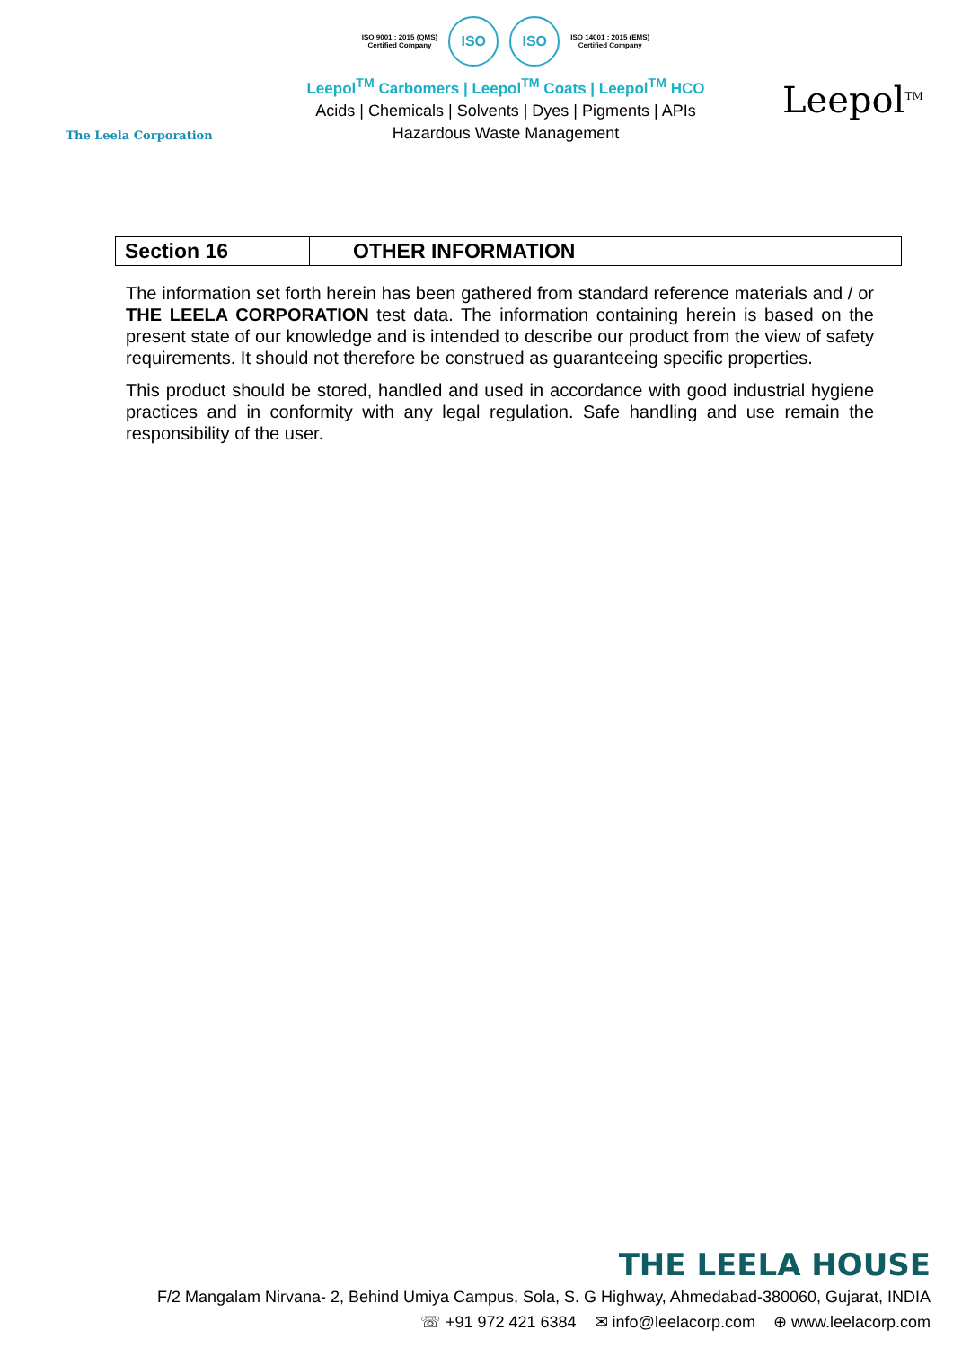The Leela Corporation
ISO 9001 : 2015 (QMS)
Certified Company ISO ISO ISO 14001 : 2015 (EMS)
Certified Company
Leepol<sup>TM</sup> Carbomers | Leepol<sup>TM</sup> Coats | Leepol<sup>TM</sup> HCO
Acids | Chemicals | Solvents | Dyes | Pigments | APIs
Hazardous Waste Management
Leepol<sup>TM</sup>
| Section 16 | OTHER INFORMATION |
The information set forth herein has been gathered from standard reference materials and / or THE LEELA CORPORATION test data. The information containing herein is based on the present state of our knowledge and is intended to describe our product from the view of safety requirements. It should not therefore be construed as guaranteeing specific properties.
This product should be stored, handled and used in accordance with good industrial hygiene practices and in conformity with any legal regulation. Safe handling and use remain the responsibility of the user.
THE LEELA HOUSE
F/2 Mangalam Nirvana- 2, Behind Umiya Campus, Sola, S. G Highway, Ahmedabad-380060, Gujarat, INDIA
☏ +91 972 421 6384 ✉ info@leelacorp.com ⊕ www.leelacorp.com